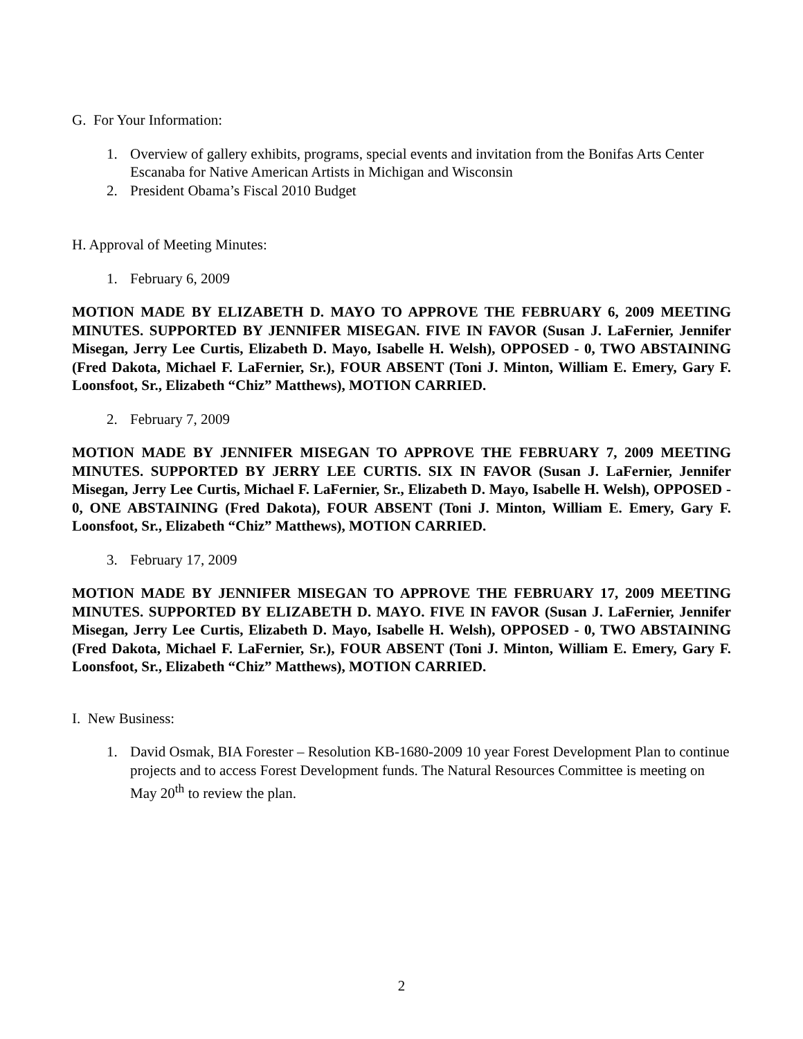G. For Your Information:
1. Overview of gallery exhibits, programs, special events and invitation from the Bonifas Arts Center Escanaba for Native American Artists in Michigan and Wisconsin
2. President Obama’s Fiscal 2010 Budget
H. Approval of Meeting Minutes:
1. February 6, 2009
MOTION MADE BY ELIZABETH D. MAYO TO APPROVE THE FEBRUARY 6, 2009 MEETING MINUTES. SUPPORTED BY JENNIFER MISEGAN. FIVE IN FAVOR (Susan J. LaFernier, Jennifer Misegan, Jerry Lee Curtis, Elizabeth D. Mayo, Isabelle H. Welsh), OPPOSED - 0, TWO ABSTAINING (Fred Dakota, Michael F. LaFernier, Sr.), FOUR ABSENT (Toni J. Minton, William E. Emery, Gary F. Loonsfoot, Sr., Elizabeth “Chiz” Matthews), MOTION CARRIED.
2. February 7, 2009
MOTION MADE BY JENNIFER MISEGAN TO APPROVE THE FEBRUARY 7, 2009 MEETING MINUTES. SUPPORTED BY JERRY LEE CURTIS. SIX IN FAVOR (Susan J. LaFernier, Jennifer Misegan, Jerry Lee Curtis, Michael F. LaFernier, Sr., Elizabeth D. Mayo, Isabelle H. Welsh), OPPOSED - 0, ONE ABSTAINING (Fred Dakota), FOUR ABSENT (Toni J. Minton, William E. Emery, Gary F. Loonsfoot, Sr., Elizabeth “Chiz” Matthews), MOTION CARRIED.
3. February 17, 2009
MOTION MADE BY JENNIFER MISEGAN TO APPROVE THE FEBRUARY 17, 2009 MEETING MINUTES. SUPPORTED BY ELIZABETH D. MAYO. FIVE IN FAVOR (Susan J. LaFernier, Jennifer Misegan, Jerry Lee Curtis, Elizabeth D. Mayo, Isabelle H. Welsh), OPPOSED - 0, TWO ABSTAINING (Fred Dakota, Michael F. LaFernier, Sr.), FOUR ABSENT (Toni J. Minton, William E. Emery, Gary F. Loonsfoot, Sr., Elizabeth “Chiz” Matthews), MOTION CARRIED.
I. New Business:
1. David Osmak, BIA Forester – Resolution KB-1680-2009 10 year Forest Development Plan to continue projects and to access Forest Development funds. The Natural Resources Committee is meeting on May 20<sup>th</sup> to review the plan.
2